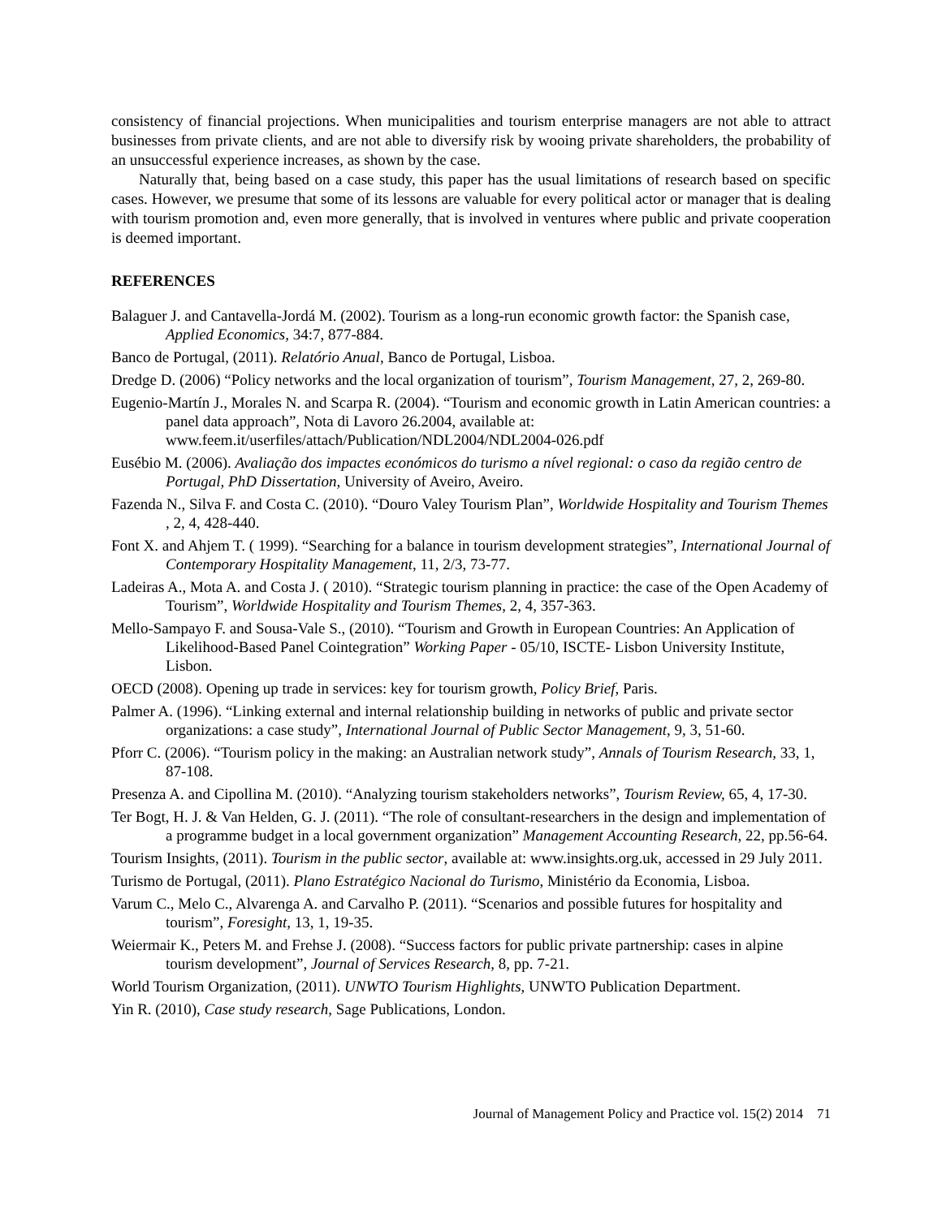consistency of financial projections. When municipalities and tourism enterprise managers are not able to attract businesses from private clients, and are not able to diversify risk by wooing private shareholders, the probability of an unsuccessful experience increases, as shown by the case.
Naturally that, being based on a case study, this paper has the usual limitations of research based on specific cases. However, we presume that some of its lessons are valuable for every political actor or manager that is dealing with tourism promotion and, even more generally, that is involved in ventures where public and private cooperation is deemed important.
REFERENCES
Balaguer J. and Cantavella-Jordá M. (2002). Tourism as a long-run economic growth factor: the Spanish case, Applied Economics, 34:7, 877-884.
Banco de Portugal, (2011). Relatório Anual, Banco de Portugal, Lisboa.
Dredge D. (2006) “Policy networks and the local organization of tourism”, Tourism Management, 27, 2, 269-80.
Eugenio-Martín J., Morales N. and Scarpa R. (2004). “Tourism and economic growth in Latin American countries: a panel data approach”, Nota di Lavoro 26.2004, available at: www.feem.it/userfiles/attach/Publication/NDL2004/NDL2004-026.pdf
Eusébio M. (2006). Avaliação dos impactes económicos do turismo a nível regional: o caso da região centro de Portugal, PhD Dissertation, University of Aveiro, Aveiro.
Fazenda N., Silva F. and Costa C. (2010). “Douro Valey Tourism Plan”, Worldwide Hospitality and Tourism Themes , 2, 4, 428-440.
Font X. and Ahjem T. ( 1999). “Searching for a balance in tourism development strategies”, International Journal of Contemporary Hospitality Management, 11, 2/3, 73-77.
Ladeiras A., Mota A. and Costa J. ( 2010). “Strategic tourism planning in practice: the case of the Open Academy of Tourism”, Worldwide Hospitality and Tourism Themes, 2, 4, 357-363.
Mello-Sampayo F. and Sousa-Vale S., (2010). “Tourism and Growth in European Countries: An Application of Likelihood-Based Panel Cointegration” Working Paper - 05/10, ISCTE- Lisbon University Institute, Lisbon.
OECD (2008). Opening up trade in services: key for tourism growth, Policy Brief, Paris.
Palmer A. (1996). “Linking external and internal relationship building in networks of public and private sector organizations: a case study”, International Journal of Public Sector Management, 9, 3, 51-60.
Pforr C. (2006). “Tourism policy in the making: an Australian network study”, Annals of Tourism Research, 33, 1, 87-108.
Presenza A. and Cipollina M. (2010). “Analyzing tourism stakeholders networks”, Tourism Review, 65, 4, 17-30.
Ter Bogt, H. J. & Van Helden, G. J. (2011). “The role of consultant-researchers in the design and implementation of a programme budget in a local government organization” Management Accounting Research, 22, pp.56-64.
Tourism Insights, (2011). Tourism in the public sector, available at: www.insights.org.uk, accessed in 29 July 2011.
Turismo de Portugal, (2011). Plano Estratégico Nacional do Turismo, Ministério da Economia, Lisboa.
Varum C., Melo C., Alvarenga A. and Carvalho P. (2011). “Scenarios and possible futures for hospitality and tourism”, Foresight, 13, 1, 19-35.
Weiermair K., Peters M. and Frehse J. (2008). “Success factors for public private partnership: cases in alpine tourism development”, Journal of Services Research, 8, pp. 7-21.
World Tourism Organization, (2011). UNWTO Tourism Highlights, UNWTO Publication Department.
Yin R. (2010), Case study research, Sage Publications, London.
Journal of Management Policy and Practice vol. 15(2) 2014 71